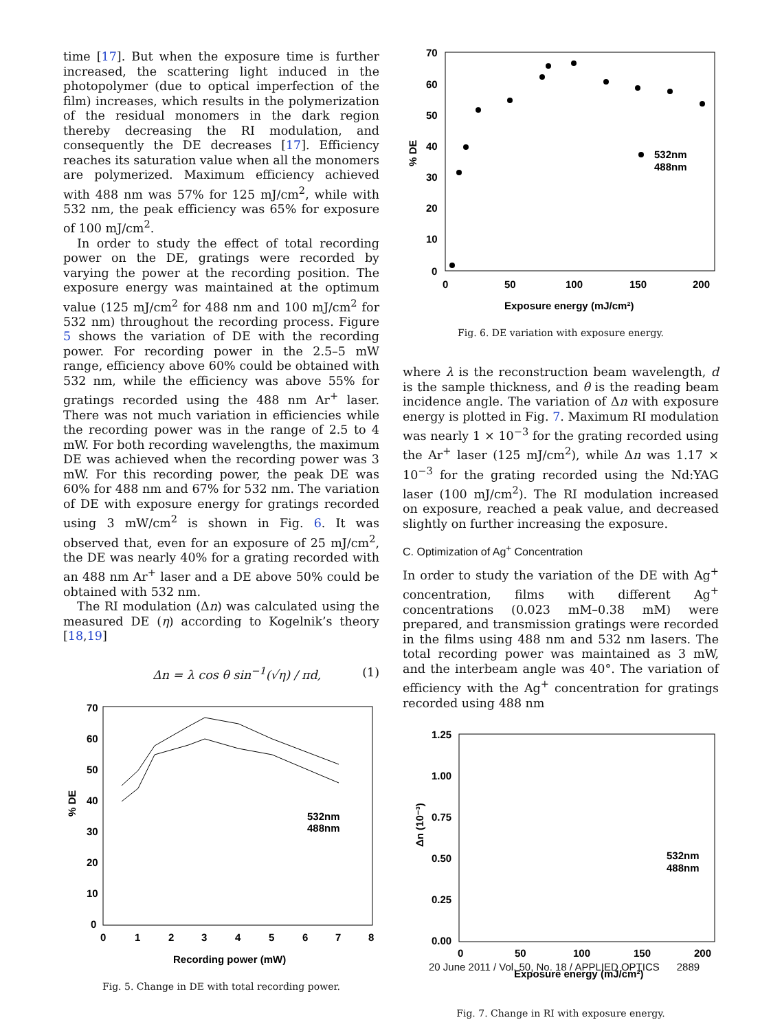time [17]. But when the exposure time is further increased, the scattering light induced in the photopolymer (due to optical imperfection of the film) increases, which results in the polymerization of the residual monomers in the dark region thereby decreasing the RI modulation, and consequently the DE decreases [17]. Efficiency reaches its saturation value when all the monomers are polymerized. Maximum efficiency achieved with 488 nm was 57% for 125 mJ/cm<sup>2</sup>, while with 532 nm, the peak efficiency was 65% for exposure of 100 mJ/cm<sup>2</sup>.
In order to study the effect of total recording power on the DE, gratings were recorded by varying the power at the recording position. The exposure energy was maintained at the optimum value (125 mJ/cm<sup>2</sup> for 488 nm and 100 mJ/cm<sup>2</sup> for 532 nm) throughout the recording process. Figure 5 shows the variation of DE with the recording power. For recording power in the 2.5–5 mW range, efficiency above 60% could be obtained with 532 nm, while the efficiency was above 55% for gratings recorded using the 488 nm Ar<sup>+</sup> laser. There was not much variation in efficiencies while the recording power was in the range of 2.5 to 4 mW. For both recording wavelengths, the maximum DE was achieved when the recording power was 3 mW. For this recording power, the peak DE was 60% for 488 nm and 67% for 532 nm. The variation of DE with exposure energy for gratings recorded using 3 mW/cm<sup>2</sup> is shown in Fig. 6. It was observed that, even for an exposure of 25 mJ/cm<sup>2</sup>, the DE was nearly 40% for a grating recorded with an 488 nm Ar<sup>+</sup> laser and a DE above 50% could be obtained with 532 nm.
The RI modulation (Δn) was calculated using the measured DE (η) according to Kogelnik’s theory [18,19]
Δn = λ cos θ sin<sup>−1</sup>(√η) / πd, (1)
70
60
50
40
30
20
10
0
0
1
2
3
4
5
6
7
8
Recording power (mW)
% DE
532nm
488nm
Fig. 5. Change in DE with total recording power.
70
60
50
40
30
20
10
0
0
50
100
150
200
Exposure energy (mJ/cm²)
% DE
532nm
488nm
Fig. 6. DE variation with exposure energy.
where λ is the reconstruction beam wavelength, d is the sample thickness, and θ is the reading beam incidence angle. The variation of Δn with exposure energy is plotted in Fig. 7. Maximum RI modulation was nearly 1 × 10<sup>−3</sup> for the grating recorded using the Ar<sup>+</sup> laser (125 mJ/cm<sup>2</sup>), while Δn was 1.17 × 10<sup>−3</sup> for the grating recorded using the Nd:YAG laser (100 mJ/cm<sup>2</sup>). The RI modulation increased on exposure, reached a peak value, and decreased slightly on further increasing the exposure.
C. Optimization of Ag<sup>+</sup> Concentration
In order to study the variation of the DE with Ag<sup>+</sup> concentration, films with different Ag<sup>+</sup> concentrations (0.023 mM–0.38 mM) were prepared, and transmission gratings were recorded in the films using 488 nm and 532 nm lasers. The total recording power was maintained as 3 mW, and the interbeam angle was 40°. The variation of efficiency with the Ag<sup>+</sup> concentration for gratings recorded using 488 nm
1.25
1.00
0.75
0.50
0.25
0.00
0
50
100
150
200
Exposure energy (mJ/cm²)
Δn (10⁻³)
532nm
488nm
Fig. 7. Change in RI with exposure energy.
20 June 2011 / Vol. 50, No. 18 / APPLIED OPTICS 2889